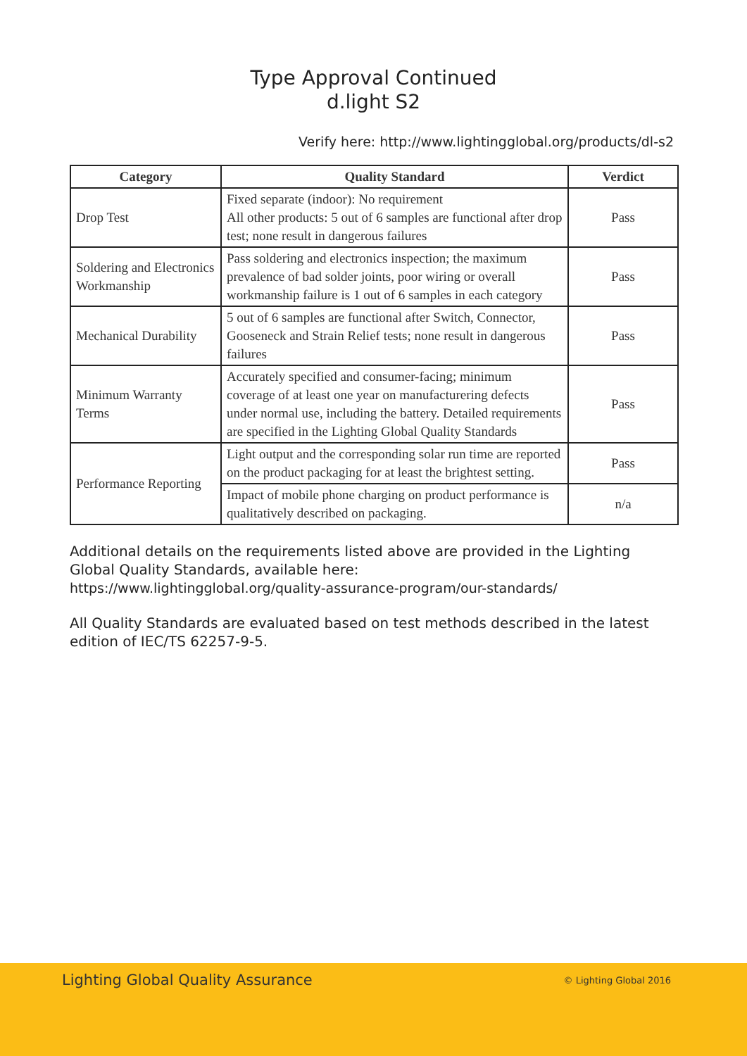Type Approval Continued
d.light S2
Verify here: http://www.lightingglobal.org/products/dl-s2
| Category | Quality Standard | Verdict |
| --- | --- | --- |
| Drop Test | Fixed separate (indoor): No requirement All other products: 5 out of 6 samples are functional after drop test; none result in dangerous failures | Pass |
| Soldering and Electronics Workmanship | Pass soldering and electronics inspection; the maximum prevalence of bad solder joints, poor wiring or overall workmanship failure is 1 out of 6 samples in each category | Pass |
| Mechanical Durability | 5 out of 6 samples are functional after Switch, Connector, Gooseneck and Strain Relief tests; none result in dangerous failures | Pass |
| Minimum Warranty Terms | Accurately specified and consumer-facing; minimum coverage of at least one year on manufacturering defects under normal use, including the battery. Detailed requirements are specified in the Lighting Global Quality Standards | Pass |
| Performance Reporting | Light output and the corresponding solar run time are reported on the product packaging for at least the brightest setting. | Pass |
| | Impact of mobile phone charging on product performance is qualitatively described on packaging. | n/a |
Additional details on the requirements listed above are provided in the Lighting Global Quality Standards, available here:
https://www.lightingglobal.org/quality-assurance-program/our-standards/
All Quality Standards are evaluated based on test methods described in the latest edition of IEC/TS 62257-9-5.
Lighting Global Quality Assurance © Lighting Global 2016